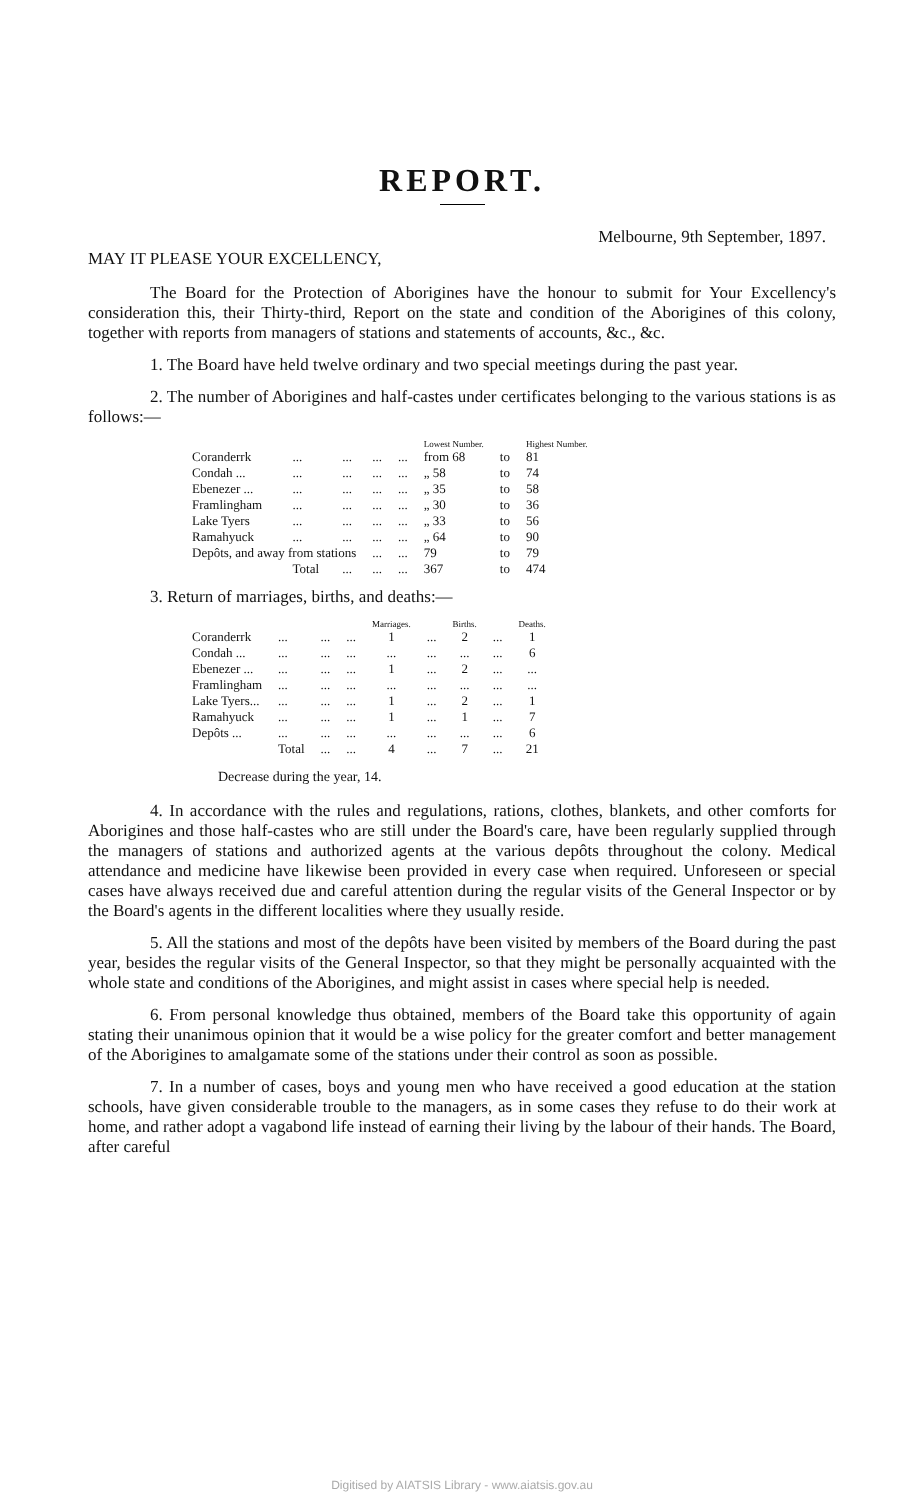REPORT.
Melbourne, 9th September, 1897.
MAY IT PLEASE YOUR EXCELLENCY,
The Board for the Protection of Aborigines have the honour to submit for Your Excellency's consideration this, their Thirty-third, Report on the state and condition of the Aborigines of this colony, together with reports from managers of stations and statements of accounts, &c., &c.
1. The Board have held twelve ordinary and two special meetings during the past year.
2. The number of Aborigines and half-castes under certificates belonging to the various stations is as follows:—
| | | | | | Lowest Number. | | Highest Number. |
| --- | --- | --- | --- | --- | --- | --- | --- |
| Coranderrk | ... | ... | ... | ... | from 68 | to | 81 |
| Condah ... | ... | ... | ... | ... | „ 58 | to | 74 |
| Ebenezer ... | ... | ... | ... | ... | „ 35 | to | 58 |
| Framlingham | ... | ... | ... | ... | „ 30 | to | 36 |
| Lake Tyers | ... | ... | ... | ... | „ 33 | to | 56 |
| Ramahyuck | ... | ... | ... | ... | „ 64 | to | 90 |
| Depôts, and away from stations | | | ... | ... | 79 | to | 79 |
| | Total | ... | ... | ... | 367 | to | 474 |
3. Return of marriages, births, and deaths:—
| | | | | Marriages. | | Births. | | Deaths. |
| --- | --- | --- | --- | --- | --- | --- | --- | --- |
| Coranderrk | ... | ... | ... | 1 | ... | 2 | ... | 1 |
| Condah ... | ... | ... | ... | ... | ... | ... | ... | 6 |
| Ebenezer ... | ... | ... | ... | 1 | ... | 2 | ... | ... |
| Framlingham | ... | ... | ... | ... | ... | ... | ... | ... |
| Lake Tyers... | ... | ... | ... | 1 | ... | 2 | ... | 1 |
| Ramahyuck | ... | ... | ... | 1 | ... | 1 | ... | 7 |
| Depôts ... | ... | ... | ... | ... | ... | ... | ... | 6 |
| | Total | ... | ... | 4 | ... | 7 | ... | 21 |
Decrease during the year, 14.
4. In accordance with the rules and regulations, rations, clothes, blankets, and other comforts for Aborigines and those half-castes who are still under the Board's care, have been regularly supplied through the managers of stations and authorized agents at the various depôts throughout the colony. Medical attendance and medicine have likewise been provided in every case when required. Unforeseen or special cases have always received due and careful attention during the regular visits of the General Inspector or by the Board's agents in the different localities where they usually reside.
5. All the stations and most of the depôts have been visited by members of the Board during the past year, besides the regular visits of the General Inspector, so that they might be personally acquainted with the whole state and conditions of the Aborigines, and might assist in cases where special help is needed.
6. From personal knowledge thus obtained, members of the Board take this opportunity of again stating their unanimous opinion that it would be a wise policy for the greater comfort and better management of the Aborigines to amalgamate some of the stations under their control as soon as possible.
7. In a number of cases, boys and young men who have received a good education at the station schools, have given considerable trouble to the managers, as in some cases they refuse to do their work at home, and rather adopt a vagabond life instead of earning their living by the labour of their hands. The Board, after careful
Digitised by AIATSIS Library - www.aiatsis.gov.au